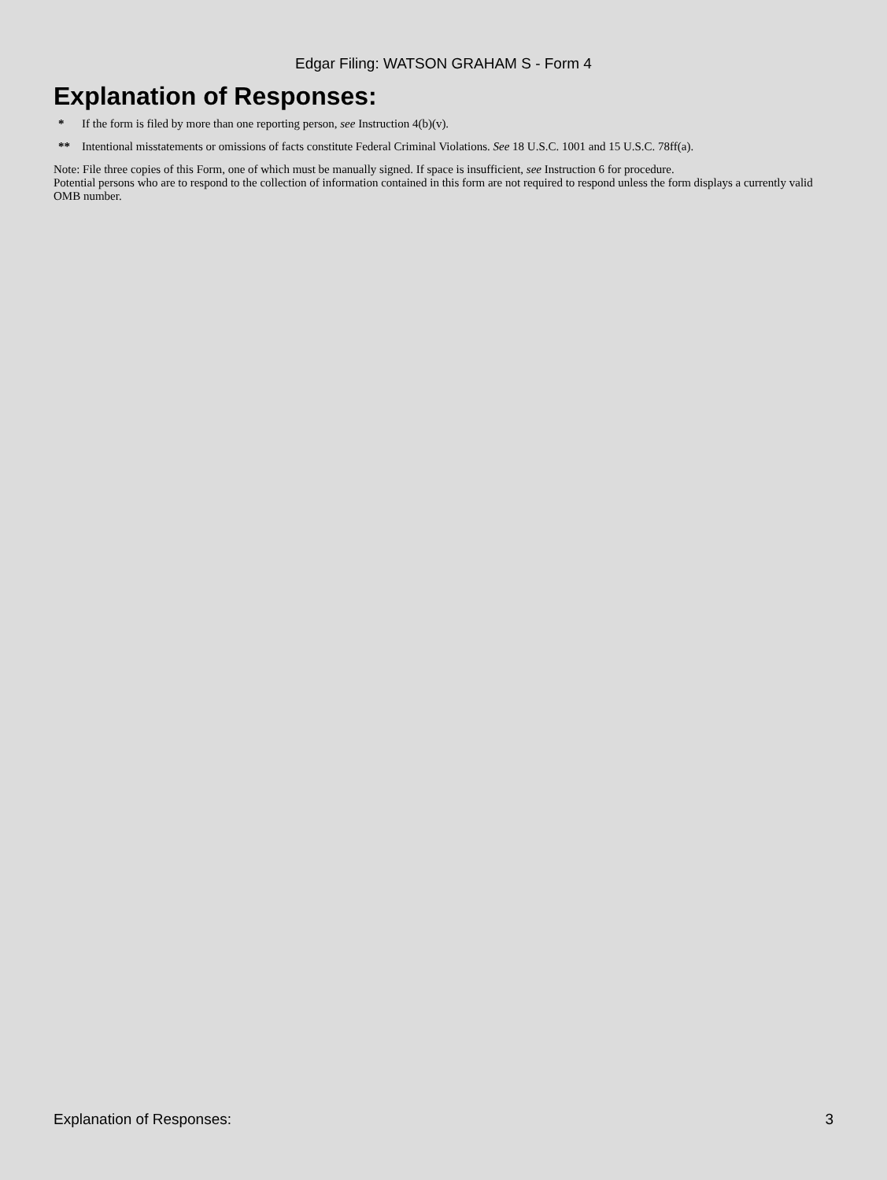Edgar Filing: WATSON GRAHAM S - Form 4
Explanation of Responses:
* If the form is filed by more than one reporting person, see Instruction 4(b)(v).
** Intentional misstatements or omissions of facts constitute Federal Criminal Violations. See 18 U.S.C. 1001 and 15 U.S.C. 78ff(a).
Note: File three copies of this Form, one of which must be manually signed. If space is insufficient, see Instruction 6 for procedure.
Potential persons who are to respond to the collection of information contained in this form are not required to respond unless the form displays a currently valid OMB number.
Explanation of Responses: 3